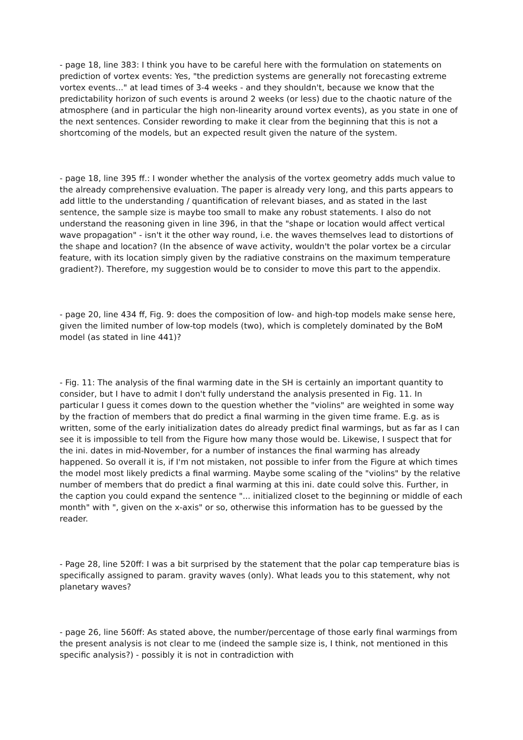- page 18, line 383: I think you have to be careful here with the formulation on statements on prediction of vortex events: Yes, "the prediction systems are generally not forecasting extreme vortex events..." at lead times of 3-4 weeks - and they shouldn't, because we know that the predictability horizon of such events is around 2 weeks (or less) due to the chaotic nature of the atmosphere (and in particular the high non-linearity around vortex events), as you state in one of the next sentences. Consider rewording to make it clear from the beginning that this is not a shortcoming of the models, but an expected result given the nature of the system.
- page 18, line 395 ff.: I wonder whether the analysis of the vortex geometry adds much value to the already comprehensive evaluation. The paper is already very long, and this parts appears to add little to the understanding / quantification of relevant biases, and as stated in the last sentence, the sample size is maybe too small to make any robust statements. I also do not understand the reasoning given in line 396, in that the "shape or location would affect vertical wave propagation" - isn't it the other way round, i.e. the waves themselves lead to distortions of the shape and location? (In the absence of wave activity, wouldn't the polar vortex be a circular feature, with its location simply given by the radiative constrains on the maximum temperature gradient?). Therefore, my suggestion would be to consider to move this part to the appendix.
- page 20, line 434 ff, Fig. 9: does the composition of low- and high-top models make sense here, given the limited number of low-top models (two), which is completely dominated by the BoM model (as stated in line 441)?
- Fig. 11: The analysis of the final warming date in the SH is certainly an important quantity to consider, but I have to admit I don't fully understand the analysis presented in Fig. 11. In particular I guess it comes down to the question whether the "violins" are weighted in some way by the fraction of members that do predict a final warming in the given time frame. E.g. as is written, some of the early initialization dates do already predict final warmings, but as far as I can see it is impossible to tell from the Figure how many those would be. Likewise, I suspect that for the ini. dates in mid-November, for a number of instances the final warming has already happened. So overall it is, if I'm not mistaken, not possible to infer from the Figure at which times the model most likely predicts a final warming. Maybe some scaling of the "violins" by the relative number of members that do predict a final warming at this ini. date could solve this. Further, in the caption you could expand the sentence "... initialized closet to the beginning or middle of each month" with ", given on the x-axis" or so, otherwise this information has to be guessed by the reader.
- Page 28, line 520ff: I was a bit surprised by the statement that the polar cap temperature bias is specifically assigned to param. gravity waves (only). What leads you to this statement, why not planetary waves?
- page 26, line 560ff: As stated above, the number/percentage of those early final warmings from the present analysis is not clear to me (indeed the sample size is, I think, not mentioned in this specific analysis?) - possibly it is not in contradiction with